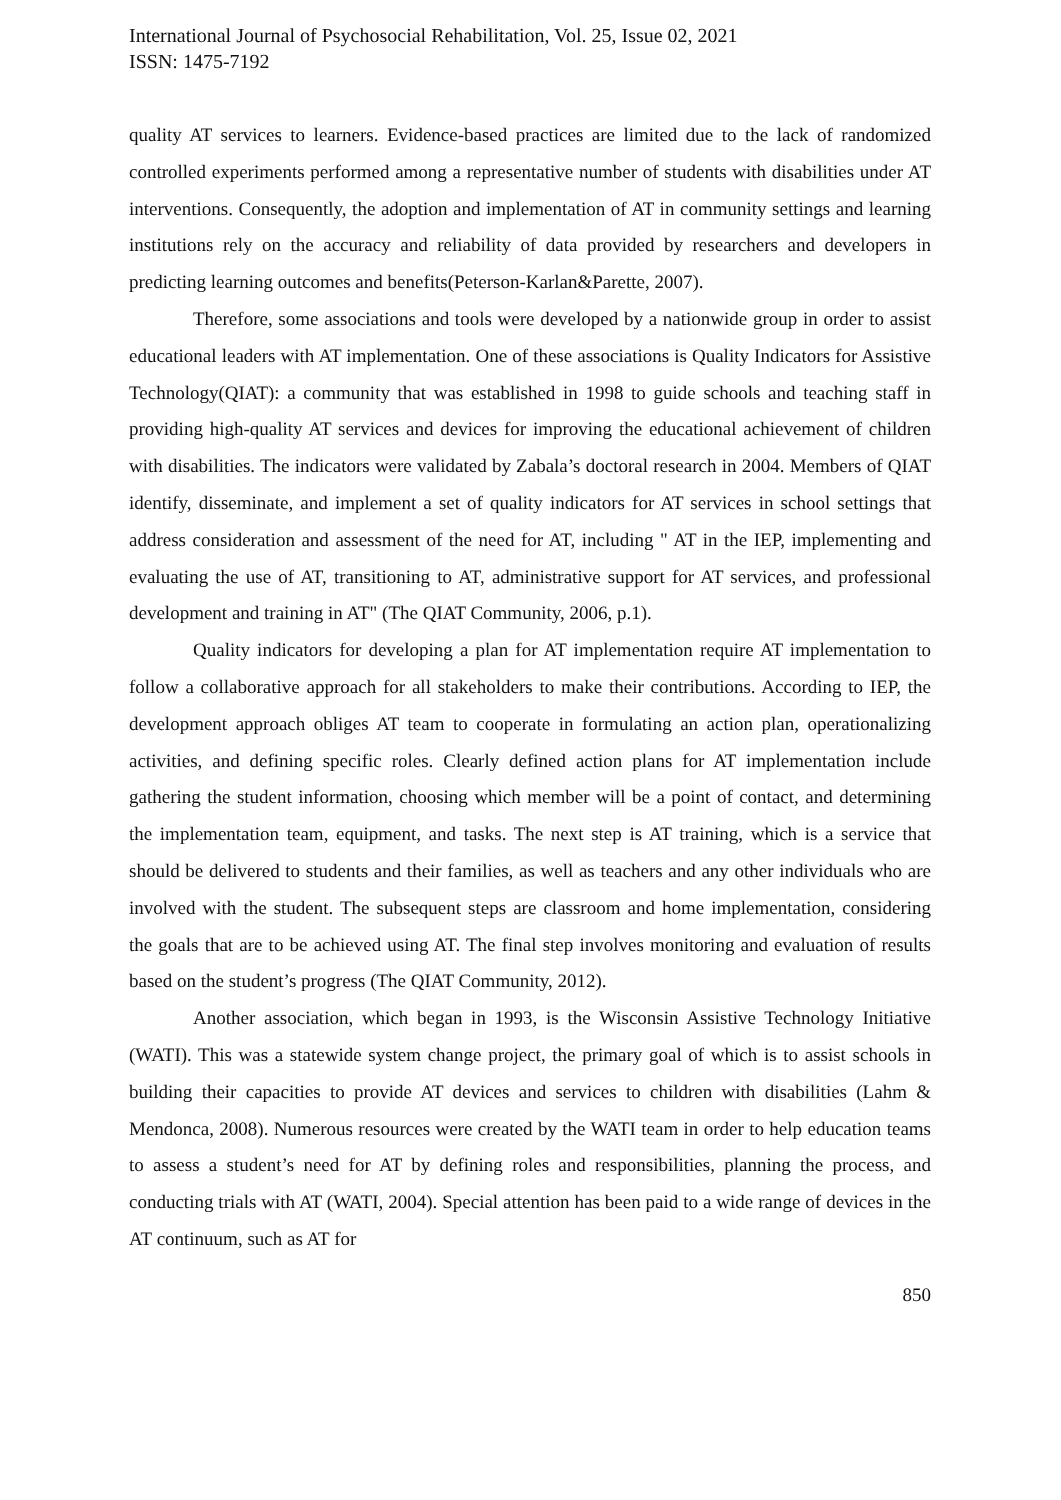International Journal of Psychosocial Rehabilitation, Vol. 25, Issue 02, 2021
ISSN: 1475-7192
quality AT services to learners. Evidence-based practices are limited due to the lack of randomized controlled experiments performed among a representative number of students with disabilities under AT interventions. Consequently, the adoption and implementation of AT in community settings and learning institutions rely on the accuracy and reliability of data provided by researchers and developers in predicting learning outcomes and benefits(Peterson-Karlan&Parette, 2007).
Therefore, some associations and tools were developed by a nationwide group in order to assist educational leaders with AT implementation. One of these associations is Quality Indicators for Assistive Technology(QIAT): a community that was established in 1998 to guide schools and teaching staff in providing high-quality AT services and devices for improving the educational achievement of children with disabilities. The indicators were validated by Zabala’s doctoral research in 2004. Members of QIAT identify, disseminate, and implement a set of quality indicators for AT services in school settings that address consideration and assessment of the need for AT, including " AT in the IEP, implementing and evaluating the use of AT, transitioning to AT, administrative support for AT services, and professional development and training in AT" (The QIAT Community, 2006, p.1).
Quality indicators for developing a plan for AT implementation require AT implementation to follow a collaborative approach for all stakeholders to make their contributions. According to IEP, the development approach obliges AT team to cooperate in formulating an action plan, operationalizing activities, and defining specific roles. Clearly defined action plans for AT implementation include gathering the student information, choosing which member will be a point of contact, and determining the implementation team, equipment, and tasks. The next step is AT training, which is a service that should be delivered to students and their families, as well as teachers and any other individuals who are involved with the student. The subsequent steps are classroom and home implementation, considering the goals that are to be achieved using AT. The final step involves monitoring and evaluation of results based on the student’s progress (The QIAT Community, 2012).
Another association, which began in 1993, is the Wisconsin Assistive Technology Initiative (WATI). This was a statewide system change project, the primary goal of which is to assist schools in building their capacities to provide AT devices and services to children with disabilities (Lahm & Mendonca, 2008). Numerous resources were created by the WATI team in order to help education teams to assess a student’s need for AT by defining roles and responsibilities, planning the process, and conducting trials with AT (WATI, 2004). Special attention has been paid to a wide range of devices in the AT continuum, such as AT for
850